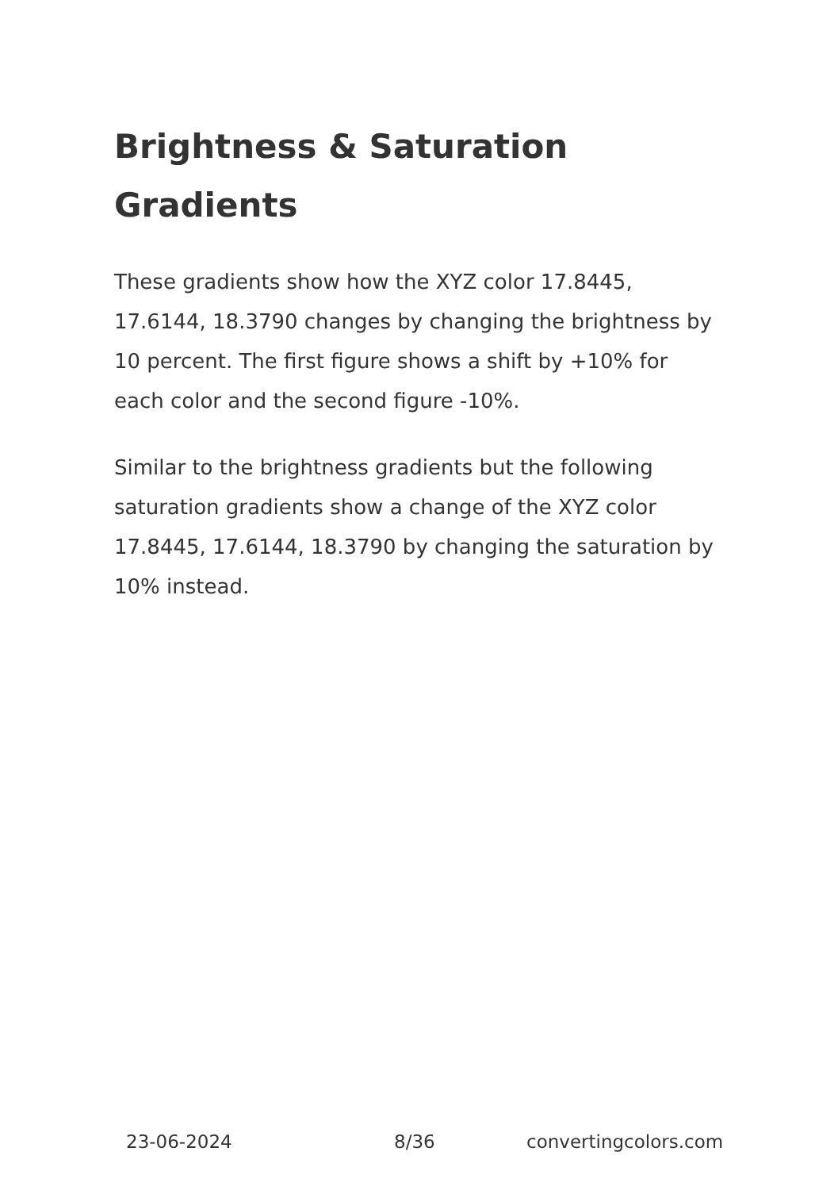Brightness & Saturation Gradients
These gradients show how the XYZ color 17.8445, 17.6144, 18.3790 changes by changing the brightness by 10 percent. The first figure shows a shift by +10% for each color and the second figure -10%.
Similar to the brightness gradients but the following saturation gradients show a change of the XYZ color 17.8445, 17.6144, 18.3790 by changing the saturation by 10% instead.
23-06-2024 8/36 convertingcolors.com